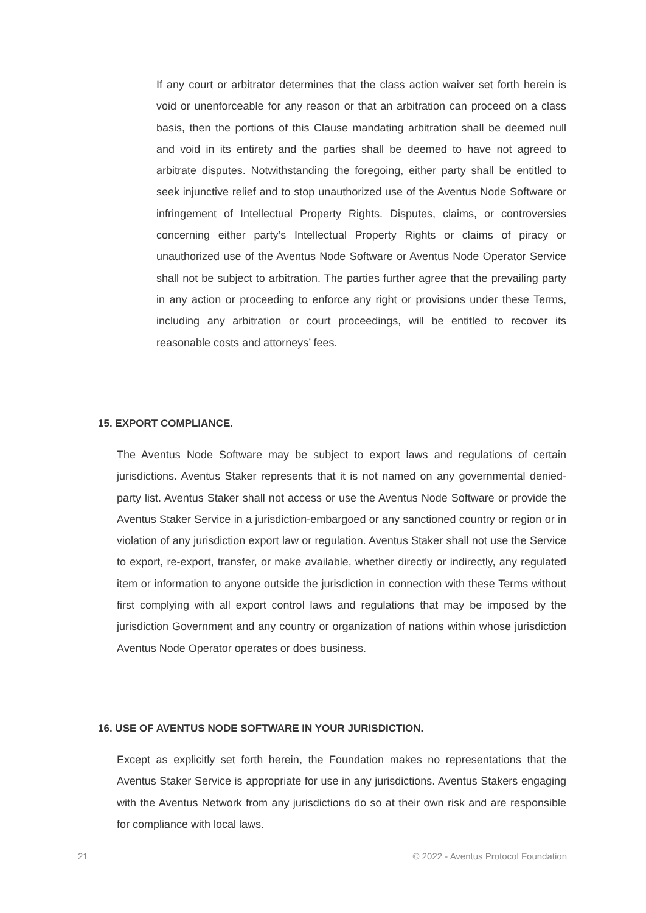If any court or arbitrator determines that the class action waiver set forth herein is void or unenforceable for any reason or that an arbitration can proceed on a class basis, then the portions of this Clause mandating arbitration shall be deemed null and void in its entirety and the parties shall be deemed to have not agreed to arbitrate disputes. Notwithstanding the foregoing, either party shall be entitled to seek injunctive relief and to stop unauthorized use of the Aventus Node Software or infringement of Intellectual Property Rights. Disputes, claims, or controversies concerning either party’s Intellectual Property Rights or claims of piracy or unauthorized use of the Aventus Node Software or Aventus Node Operator Service shall not be subject to arbitration. The parties further agree that the prevailing party in any action or proceeding to enforce any right or provisions under these Terms, including any arbitration or court proceedings, will be entitled to recover its reasonable costs and attorneys’ fees.
15. EXPORT COMPLIANCE.
The Aventus Node Software may be subject to export laws and regulations of certain jurisdictions. Aventus Staker represents that it is not named on any governmental denied-party list. Aventus Staker shall not access or use the Aventus Node Software or provide the Aventus Staker Service in a jurisdiction-embargoed or any sanctioned country or region or in violation of any jurisdiction export law or regulation. Aventus Staker shall not use the Service to export, re-export, transfer, or make available, whether directly or indirectly, any regulated item or information to anyone outside the jurisdiction in connection with these Terms without first complying with all export control laws and regulations that may be imposed by the jurisdiction Government and any country or organization of nations within whose jurisdiction Aventus Node Operator operates or does business.
16. USE OF AVENTUS NODE SOFTWARE IN YOUR JURISDICTION.
Except as explicitly set forth herein, the Foundation makes no representations that the Aventus Staker Service is appropriate for use in any jurisdictions. Aventus Stakers engaging with the Aventus Network from any jurisdictions do so at their own risk and are responsible for compliance with local laws.
21 © 2022 - Aventus Protocol Foundation